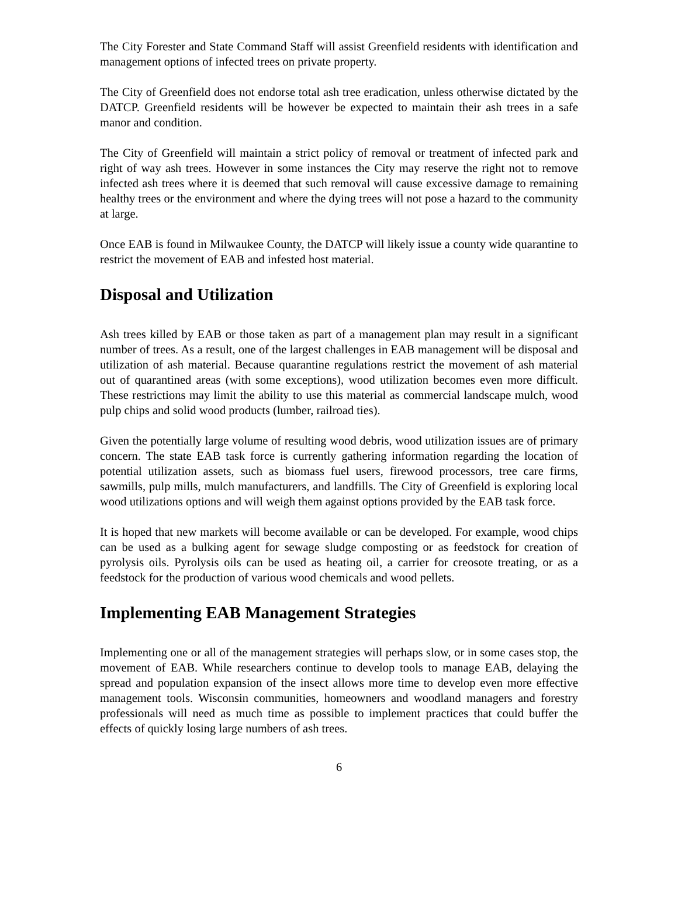The City Forester and State Command Staff will assist Greenfield residents with identification and management options of infected trees on private property.
The City of Greenfield does not endorse total ash tree eradication, unless otherwise dictated by the DATCP. Greenfield residents will be however be expected to maintain their ash trees in a safe manor and condition.
The City of Greenfield will maintain a strict policy of removal or treatment of infected park and right of way ash trees. However in some instances the City may reserve the right not to remove infected ash trees where it is deemed that such removal will cause excessive damage to remaining healthy trees or the environment and where the dying trees will not pose a hazard to the community at large.
Once EAB is found in Milwaukee County, the DATCP will likely issue a county wide quarantine to restrict the movement of EAB and infested host material.
Disposal and Utilization
Ash trees killed by EAB or those taken as part of a management plan may result in a significant number of trees. As a result, one of the largest challenges in EAB management will be disposal and utilization of ash material. Because quarantine regulations restrict the movement of ash material out of quarantined areas (with some exceptions), wood utilization becomes even more difficult. These restrictions may limit the ability to use this material as commercial landscape mulch, wood pulp chips and solid wood products (lumber, railroad ties).
Given the potentially large volume of resulting wood debris, wood utilization issues are of primary concern. The state EAB task force is currently gathering information regarding the location of potential utilization assets, such as biomass fuel users, firewood processors, tree care firms, sawmills, pulp mills, mulch manufacturers, and landfills. The City of Greenfield is exploring local wood utilizations options and will weigh them against options provided by the EAB task force.
It is hoped that new markets will become available or can be developed. For example, wood chips can be used as a bulking agent for sewage sludge composting or as feedstock for creation of pyrolysis oils. Pyrolysis oils can be used as heating oil, a carrier for creosote treating, or as a feedstock for the production of various wood chemicals and wood pellets.
Implementing EAB Management Strategies
Implementing one or all of the management strategies will perhaps slow, or in some cases stop, the movement of EAB. While researchers continue to develop tools to manage EAB, delaying the spread and population expansion of the insect allows more time to develop even more effective management tools. Wisconsin communities, homeowners and woodland managers and forestry professionals will need as much time as possible to implement practices that could buffer the effects of quickly losing large numbers of ash trees.
6